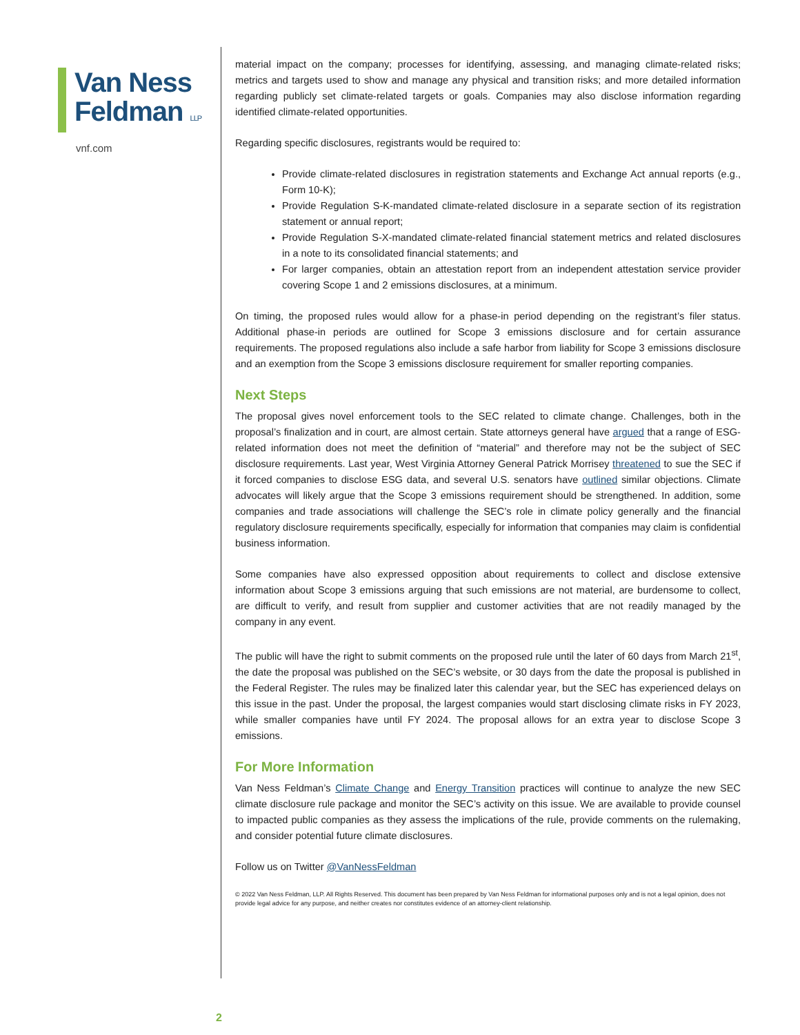Van Ness
Feldman LLP
vnf.com
material impact on the company; processes for identifying, assessing, and managing climate-related risks; metrics and targets used to show and manage any physical and transition risks; and more detailed information regarding publicly set climate-related targets or goals. Companies may also disclose information regarding identified climate-related opportunities.
Regarding specific disclosures, registrants would be required to:
Provide climate-related disclosures in registration statements and Exchange Act annual reports (e.g., Form 10-K);
Provide Regulation S-K-mandated climate-related disclosure in a separate section of its registration statement or annual report;
Provide Regulation S-X-mandated climate-related financial statement metrics and related disclosures in a note to its consolidated financial statements; and
For larger companies, obtain an attestation report from an independent attestation service provider covering Scope 1 and 2 emissions disclosures, at a minimum.
On timing, the proposed rules would allow for a phase-in period depending on the registrant’s filer status. Additional phase-in periods are outlined for Scope 3 emissions disclosure and for certain assurance requirements. The proposed regulations also include a safe harbor from liability for Scope 3 emissions disclosure and an exemption from the Scope 3 emissions disclosure requirement for smaller reporting companies.
Next Steps
The proposal gives novel enforcement tools to the SEC related to climate change. Challenges, both in the proposal’s finalization and in court, are almost certain. State attorneys general have argued that a range of ESG-related information does not meet the definition of “material” and therefore may not be the subject of SEC disclosure requirements. Last year, West Virginia Attorney General Patrick Morrisey threatened to sue the SEC if it forced companies to disclose ESG data, and several U.S. senators have outlined similar objections. Climate advocates will likely argue that the Scope 3 emissions requirement should be strengthened. In addition, some companies and trade associations will challenge the SEC’s role in climate policy generally and the financial regulatory disclosure requirements specifically, especially for information that companies may claim is confidential business information.
Some companies have also expressed opposition about requirements to collect and disclose extensive information about Scope 3 emissions arguing that such emissions are not material, are burdensome to collect, are difficult to verify, and result from supplier and customer activities that are not readily managed by the company in any event.
The public will have the right to submit comments on the proposed rule until the later of 60 days from March 21<sup>st</sup>, the date the proposal was published on the SEC’s website, or 30 days from the date the proposal is published in the Federal Register. The rules may be finalized later this calendar year, but the SEC has experienced delays on this issue in the past. Under the proposal, the largest companies would start disclosing climate risks in FY 2023, while smaller companies have until FY 2024. The proposal allows for an extra year to disclose Scope 3 emissions.
For More Information
Van Ness Feldman’s Climate Change and Energy Transition practices will continue to analyze the new SEC climate disclosure rule package and monitor the SEC’s activity on this issue. We are available to provide counsel to impacted public companies as they assess the implications of the rule, provide comments on the rulemaking, and consider potential future climate disclosures.
Follow us on Twitter @VanNessFeldman
© 2022 Van Ness Feldman, LLP. All Rights Reserved. This document has been prepared by Van Ness Feldman for informational purposes only and is not a legal opinion, does not provide legal advice for any purpose, and neither creates nor constitutes evidence of an attorney-client relationship.
2